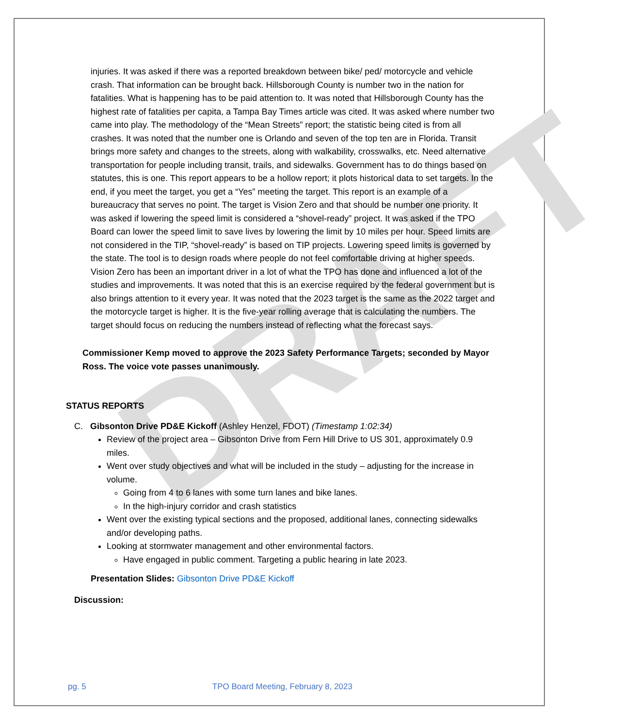DRAFT
injuries. It was asked if there was a reported breakdown between bike/ ped/ motorcycle and vehicle crash. That information can be brought back. Hillsborough County is number two in the nation for fatalities. What is happening has to be paid attention to. It was noted that Hillsborough County has the highest rate of fatalities per capita, a Tampa Bay Times article was cited. It was asked where number two came into play. The methodology of the “Mean Streets” report; the statistic being cited is from all crashes. It was noted that the number one is Orlando and seven of the top ten are in Florida. Transit brings more safety and changes to the streets, along with walkability, crosswalks, etc. Need alternative transportation for people including transit, trails, and sidewalks. Government has to do things based on statutes, this is one. This report appears to be a hollow report; it plots historical data to set targets. In the end, if you meet the target, you get a “Yes” meeting the target. This report is an example of a bureaucracy that serves no point. The target is Vision Zero and that should be number one priority. It was asked if lowering the speed limit is considered a “shovel-ready” project. It was asked if the TPO Board can lower the speed limit to save lives by lowering the limit by 10 miles per hour. Speed limits are not considered in the TIP, “shovel-ready” is based on TIP projects. Lowering speed limits is governed by the state. The tool is to design roads where people do not feel comfortable driving at higher speeds. Vision Zero has been an important driver in a lot of what the TPO has done and influenced a lot of the studies and improvements. It was noted that this is an exercise required by the federal government but is also brings attention to it every year. It was noted that the 2023 target is the same as the 2022 target and the motorcycle target is higher. It is the five-year rolling average that is calculating the numbers. The target should focus on reducing the numbers instead of reflecting what the forecast says.
Commissioner Kemp moved to approve the 2023 Safety Performance Targets; seconded by Mayor Ross. The voice vote passes unanimously.
STATUS REPORTS
C. Gibsonton Drive PD&E Kickoff (Ashley Henzel, FDOT) (Timestamp 1:02:34)
Review of the project area – Gibsonton Drive from Fern Hill Drive to US 301, approximately 0.9 miles.
Went over study objectives and what will be included in the study – adjusting for the increase in volume.
Going from 4 to 6 lanes with some turn lanes and bike lanes.
In the high-injury corridor and crash statistics
Went over the existing typical sections and the proposed, additional lanes, connecting sidewalks and/or developing paths.
Looking at stormwater management and other environmental factors.
Have engaged in public comment. Targeting a public hearing in late 2023.
Presentation Slides: Gibsonton Drive PD&E Kickoff
Discussion:
pg. 5 TPO Board Meeting, February 8, 2023